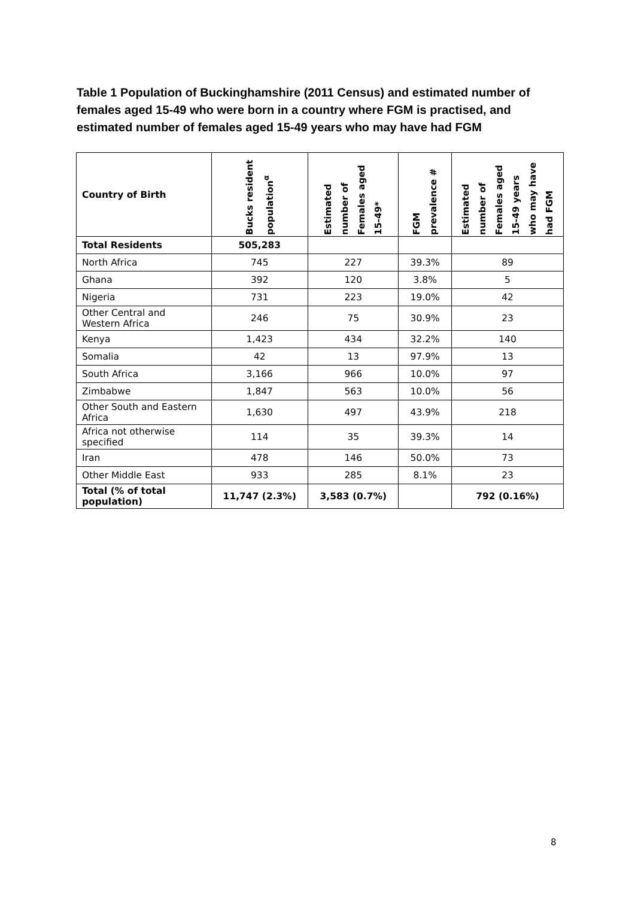Table 1 Population of Buckinghamshire (2011 Census) and estimated number of females aged 15-49 who were born in a country where FGM is practised, and estimated number of females aged 15-49 years who may have had FGM
| Country of Birth | Bucks resident population<sup>α</sup> | Estimated number of Females aged 15-49* | FGM prevalence # | Estimated number of Females aged 15-49 years who may have had FGM |
| --- | --- | --- | --- | --- |
| Total Residents | 505,283 | | | |
| North Africa | 745 | 227 | 39.3% | 89 |
| Ghana | 392 | 120 | 3.8% | 5 |
| Nigeria | 731 | 223 | 19.0% | 42 |
| Other Central and Western Africa | 246 | 75 | 30.9% | 23 |
| Kenya | 1,423 | 434 | 32.2% | 140 |
| Somalia | 42 | 13 | 97.9% | 13 |
| South Africa | 3,166 | 966 | 10.0% | 97 |
| Zimbabwe | 1,847 | 563 | 10.0% | 56 |
| Other South and Eastern Africa | 1,630 | 497 | 43.9% | 218 |
| Africa not otherwise specified | 114 | 35 | 39.3% | 14 |
| Iran | 478 | 146 | 50.0% | 73 |
| Other Middle East | 933 | 285 | 8.1% | 23 |
| Total (% of total population) | 11,747 (2.3%) | 3,583 (0.7%) | | 792 (0.16%) |
8